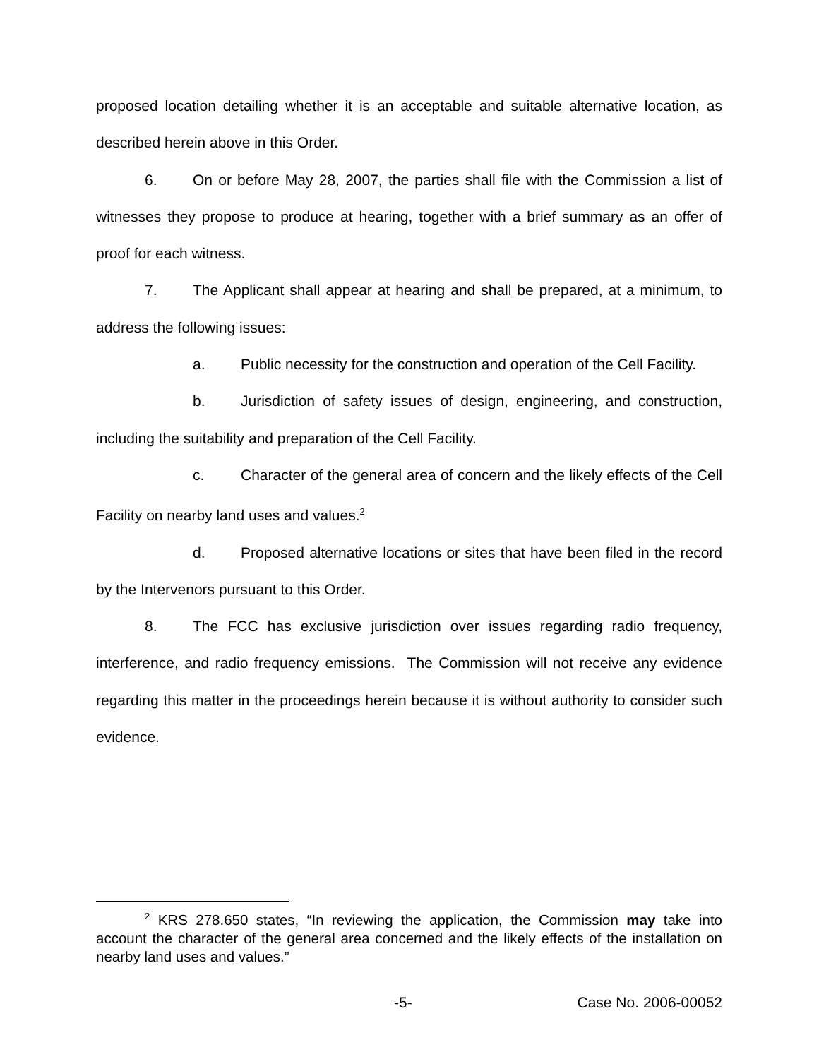proposed location detailing whether it is an acceptable and suitable alternative location, as described herein above in this Order.
6. On or before May 28, 2007, the parties shall file with the Commission a list of witnesses they propose to produce at hearing, together with a brief summary as an offer of proof for each witness.
7. The Applicant shall appear at hearing and shall be prepared, at a minimum, to address the following issues:
a. Public necessity for the construction and operation of the Cell Facility.
b. Jurisdiction of safety issues of design, engineering, and construction, including the suitability and preparation of the Cell Facility.
c. Character of the general area of concern and the likely effects of the Cell Facility on nearby land uses and values.<sup>2</sup>
d. Proposed alternative locations or sites that have been filed in the record by the Intervenors pursuant to this Order.
8. The FCC has exclusive jurisdiction over issues regarding radio frequency, interference, and radio frequency emissions. The Commission will not receive any evidence regarding this matter in the proceedings herein because it is without authority to consider such evidence.
<sup>2</sup> KRS 278.650 states, “In reviewing the application, the Commission may take into account the character of the general area concerned and the likely effects of the installation on nearby land uses and values.”
-5- Case No. 2006-00052